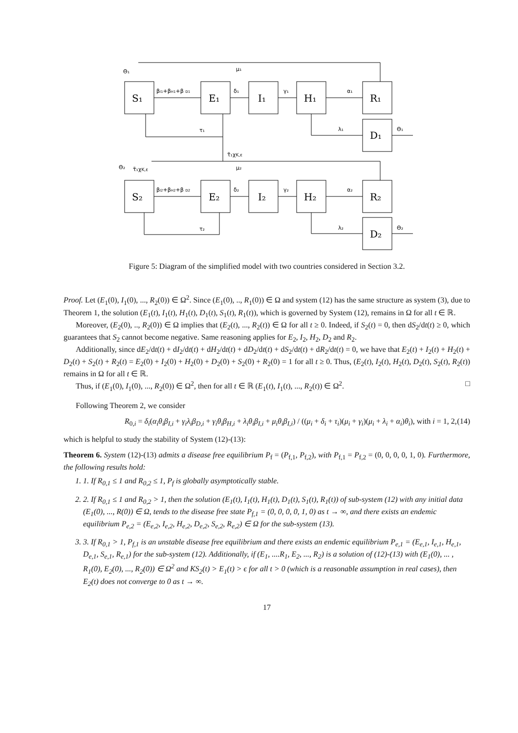S₁
E₁
I₁
H₁
R₁
D₁
S₂
E₂
I₂
H₂
R₂
D₂
Θ₁
μ₁
βI1+βH1+β D1
δ₁
γ₁
α₁
τ₁
λ₁
Θ₁
τ̃₁χK,ε
Θ₂
τ̃₁χK,ε
μ₂
βI2+βH2+β D2
δ₂
γ₂
α₂
τ₂
λ₂
Θ₂
Figure 5: Diagram of the simplified model with two countries considered in Section 3.2.
Proof. Let (E<sub>1</sub>(0), I<sub>1</sub>(0), ..., R<sub>2</sub>(0)) ∈ Ω<sup>2</sup>. Since (E<sub>1</sub>(0), .., R<sub>1</sub>(0)) ∈ Ω and system (12) has the same structure as system (3), due to Theorem 1, the solution (E<sub>1</sub>(t), I<sub>1</sub>(t), H<sub>1</sub>(t), D<sub>1</sub>(t), S<sub>1</sub>(t), R<sub>1</sub>(t)), which is governed by System (12), remains in Ω for all t ∈ ℝ.
Moreover, (E<sub>2</sub>(0), .., R<sub>2</sub>(0)) ∈ Ω implies that (E<sub>2</sub>(t), ..., R<sub>2</sub>(t)) ∈ Ω for all t ≥ 0. Indeed, if S<sub>2</sub>(t) = 0, then dS<sub>2</sub>/dt(t) ≥ 0, which guarantees that S<sub>2</sub> cannot become negative. Same reasoning applies for E<sub>2</sub>, I<sub>2</sub>, H<sub>2</sub>, D<sub>2</sub> and R<sub>2</sub>.
Additionally, since dE<sub>2</sub>/dt(t) + dI<sub>2</sub>/dt(t) + dH<sub>2</sub>/dt(t) + dD<sub>2</sub>/dt(t) + dS<sub>2</sub>/dt(t) + dR<sub>2</sub>/dt(t) = 0, we have that E<sub>2</sub>(t) + I<sub>2</sub>(t) + H<sub>2</sub>(t) + D<sub>2</sub>(t) + S<sub>2</sub>(t) + R<sub>2</sub>(t) = E<sub>2</sub>(0) + I<sub>2</sub>(0) + H<sub>2</sub>(0) + D<sub>2</sub>(0) + S<sub>2</sub>(0) + R<sub>2</sub>(0) = 1 for all t ≥ 0. Thus, (E<sub>2</sub>(t), I<sub>2</sub>(t), H<sub>2</sub>(t), D<sub>2</sub>(t), S<sub>2</sub>(t), R<sub>2</sub>(t)) remains in Ω for all t ∈ ℝ.
Thus, if (E<sub>1</sub>(0), I<sub>1</sub>(0), ..., R<sub>2</sub>(0)) ∈ Ω<sup>2</sup>, then for all t ∈ ℝ (E<sub>1</sub>(t), I<sub>1</sub>(t), ..., R<sub>2</sub>(t)) ∈ Ω<sup>2</sup>. □
Following Theorem 2, we consider
R<sub>0,i</sub> = δ<sub>i</sub>(α<sub>i</sub>θ<sub>i</sub>β<sub>I,i</sub> + γ<sub>i</sub>λ<sub>i</sub>β<sub>D,i</sub> + γ<sub>i</sub>θ<sub>i</sub>β<sub>H,i</sub> + λ<sub>i</sub>θ<sub>i</sub>β<sub>I,i</sub> + μ<sub>i</sub>θ<sub>i</sub>β<sub>I,i</sub>) / ((μ<sub>i</sub> + δ<sub>i</sub> + τ<sub>i</sub>)(μ<sub>i</sub> + γ<sub>i</sub>)(μ<sub>i</sub> + λ<sub>i</sub> + α<sub>i</sub>)θ<sub>i</sub>), with i = 1, 2, (14)
which is helpful to study the stability of System (12)-(13):
Theorem 6. System (12)-(13) admits a disease free equilibrium P<sub>f</sub> = (P<sub>f,1</sub>, P<sub>f,2</sub>), with P<sub>f,1</sub> = P<sub>f,2</sub> = (0, 0, 0, 0, 1, 0). Furthermore, the following results hold:
1. 1. If R<sub>0,1</sub> ≤ 1 and R<sub>0,2</sub> ≤ 1, P<sub>f</sub> is globally asymptotically stable.
2. 2. If R<sub>0,1</sub> ≤ 1 and R<sub>0,2</sub> > 1, then the solution (E<sub>1</sub>(t), I<sub>1</sub>(t), H<sub>1</sub>(t), D<sub>1</sub>(t), S<sub>1</sub>(t), R<sub>1</sub>(t)) of sub-system (12) with any initial data (E<sub>1</sub>(0), ..., R(0)) ∈ Ω, tends to the disease free state P<sub>f,1</sub> = (0, 0, 0, 0, 1, 0) as t → ∞, and there exists an endemic equilibrium P<sub>e,2</sub> = (E<sub>e,2</sub>, I<sub>e,2</sub>, H<sub>e,2</sub>, D<sub>e,2</sub>, S<sub>e,2</sub>, R<sub>e,2</sub>) ∈ Ω for the sub-system (13).
3. 3. If R<sub>0,1</sub> > 1, P<sub>f,1</sub> is an unstable disease free equilibrium and there exists an endemic equilibrium P<sub>e,1</sub> = (E<sub>e,1</sub>, I<sub>e,1</sub>, H<sub>e,1</sub>, D<sub>e,1</sub>, S<sub>e,1</sub>, R<sub>e,1</sub>) for the sub-system (12). Additionally, if (E<sub>1</sub>, ....R<sub>1</sub>, E<sub>2</sub>, ..., R<sub>2</sub>) is a solution of (12)-(13) with (E<sub>1</sub>(0), ... , R<sub>1</sub>(0), E<sub>2</sub>(0), ..., R<sub>2</sub>(0)) ∈ Ω<sup>2</sup> and KS<sub>2</sub>(t) > E<sub>1</sub>(t) > ϵ for all t > 0 (which is a reasonable assumption in real cases), then E<sub>2</sub>(t) does not converge to 0 as t → ∞.
17